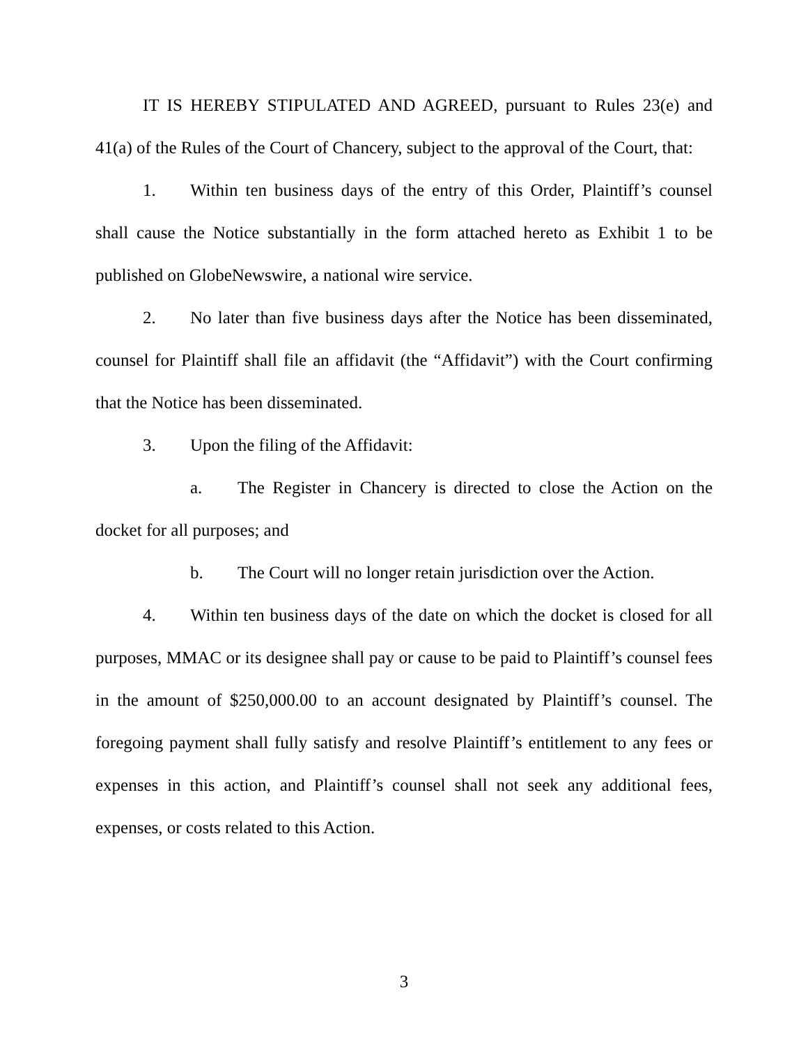IT IS HEREBY STIPULATED AND AGREED, pursuant to Rules 23(e) and 41(a) of the Rules of the Court of Chancery, subject to the approval of the Court, that:
1. Within ten business days of the entry of this Order, Plaintiff’s counsel shall cause the Notice substantially in the form attached hereto as Exhibit 1 to be published on GlobeNewswire, a national wire service.
2. No later than five business days after the Notice has been disseminated, counsel for Plaintiff shall file an affidavit (the “Affidavit”) with the Court confirming that the Notice has been disseminated.
3. Upon the filing of the Affidavit:
a. The Register in Chancery is directed to close the Action on the docket for all purposes; and
b. The Court will no longer retain jurisdiction over the Action.
4. Within ten business days of the date on which the docket is closed for all purposes, MMAC or its designee shall pay or cause to be paid to Plaintiff’s counsel fees in the amount of $250,000.00 to an account designated by Plaintiff’s counsel. The foregoing payment shall fully satisfy and resolve Plaintiff’s entitlement to any fees or expenses in this action, and Plaintiff’s counsel shall not seek any additional fees, expenses, or costs related to this Action.
3